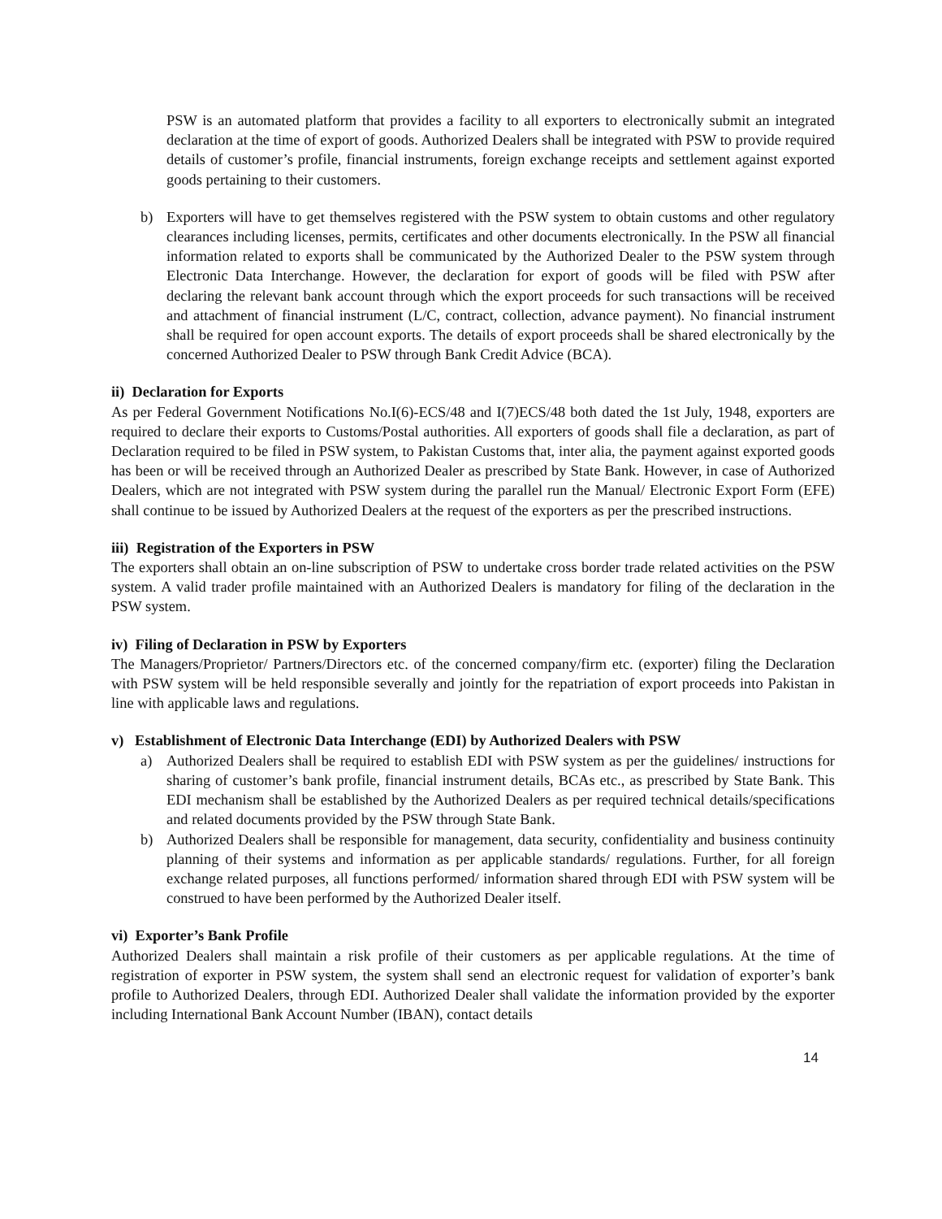PSW is an automated platform that provides a facility to all exporters to electronically submit an integrated declaration at the time of export of goods. Authorized Dealers shall be integrated with PSW to provide required details of customer’s profile, financial instruments, foreign exchange receipts and settlement against exported goods pertaining to their customers.
b) Exporters will have to get themselves registered with the PSW system to obtain customs and other regulatory clearances including licenses, permits, certificates and other documents electronically. In the PSW all financial information related to exports shall be communicated by the Authorized Dealer to the PSW system through Electronic Data Interchange. However, the declaration for export of goods will be filed with PSW after declaring the relevant bank account through which the export proceeds for such transactions will be received and attachment of financial instrument (L/C, contract, collection, advance payment). No financial instrument shall be required for open account exports. The details of export proceeds shall be shared electronically by the concerned Authorized Dealer to PSW through Bank Credit Advice (BCA).
ii) Declaration for Exports
As per Federal Government Notifications No.I(6)-ECS/48 and I(7)ECS/48 both dated the 1st July, 1948, exporters are required to declare their exports to Customs/Postal authorities. All exporters of goods shall file a declaration, as part of Declaration required to be filed in PSW system, to Pakistan Customs that, inter alia, the payment against exported goods has been or will be received through an Authorized Dealer as prescribed by State Bank. However, in case of Authorized Dealers, which are not integrated with PSW system during the parallel run the Manual/ Electronic Export Form (EFE) shall continue to be issued by Authorized Dealers at the request of the exporters as per the prescribed instructions.
iii) Registration of the Exporters in PSW
The exporters shall obtain an on-line subscription of PSW to undertake cross border trade related activities on the PSW system. A valid trader profile maintained with an Authorized Dealers is mandatory for filing of the declaration in the PSW system.
iv) Filing of Declaration in PSW by Exporters
The Managers/Proprietor/ Partners/Directors etc. of the concerned company/firm etc. (exporter) filing the Declaration with PSW system will be held responsible severally and jointly for the repatriation of export proceeds into Pakistan in line with applicable laws and regulations.
v) Establishment of Electronic Data Interchange (EDI) by Authorized Dealers with PSW
a) Authorized Dealers shall be required to establish EDI with PSW system as per the guidelines/ instructions for sharing of customer’s bank profile, financial instrument details, BCAs etc., as prescribed by State Bank. This EDI mechanism shall be established by the Authorized Dealers as per required technical details/specifications and related documents provided by the PSW through State Bank.
b) Authorized Dealers shall be responsible for management, data security, confidentiality and business continuity planning of their systems and information as per applicable standards/ regulations. Further, for all foreign exchange related purposes, all functions performed/ information shared through EDI with PSW system will be construed to have been performed by the Authorized Dealer itself.
vi) Exporter’s Bank Profile
Authorized Dealers shall maintain a risk profile of their customers as per applicable regulations. At the time of registration of exporter in PSW system, the system shall send an electronic request for validation of exporter’s bank profile to Authorized Dealers, through EDI. Authorized Dealer shall validate the information provided by the exporter including International Bank Account Number (IBAN), contact details
14